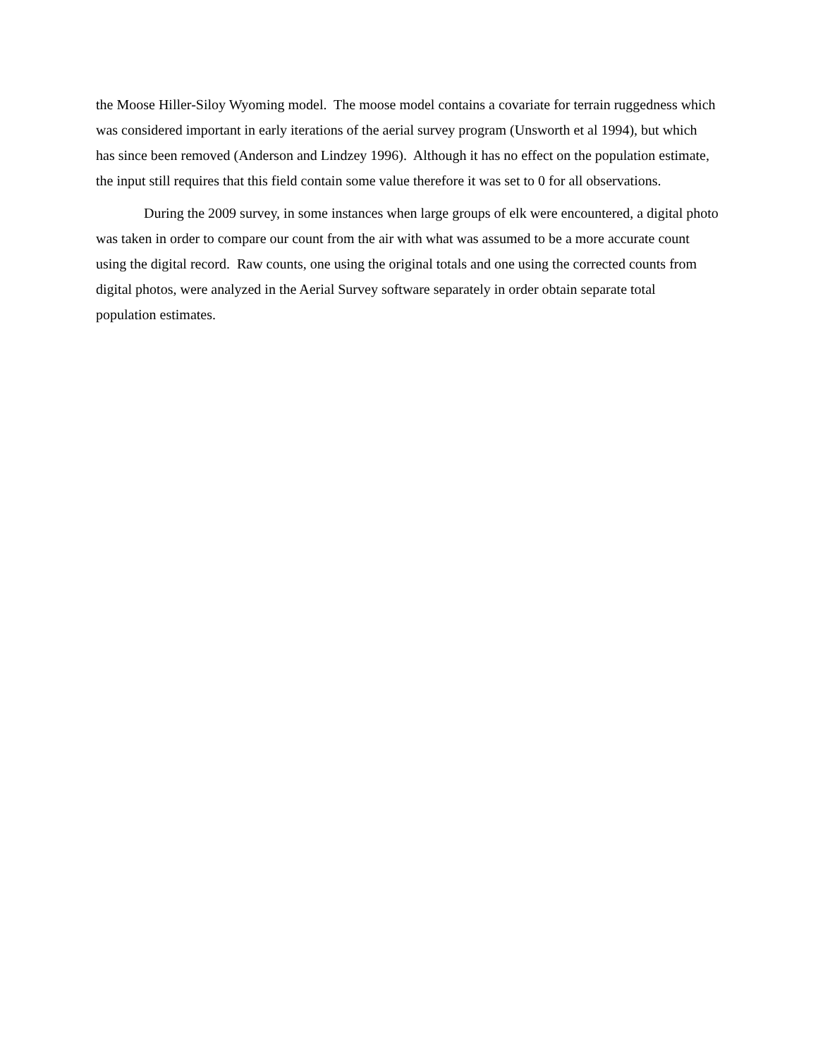the Moose Hiller-Siloy Wyoming model. The moose model contains a covariate for terrain ruggedness which was considered important in early iterations of the aerial survey program (Unsworth et al 1994), but which has since been removed (Anderson and Lindzey 1996). Although it has no effect on the population estimate, the input still requires that this field contain some value therefore it was set to 0 for all observations.
During the 2009 survey, in some instances when large groups of elk were encountered, a digital photo was taken in order to compare our count from the air with what was assumed to be a more accurate count using the digital record. Raw counts, one using the original totals and one using the corrected counts from digital photos, were analyzed in the Aerial Survey software separately in order obtain separate total population estimates.